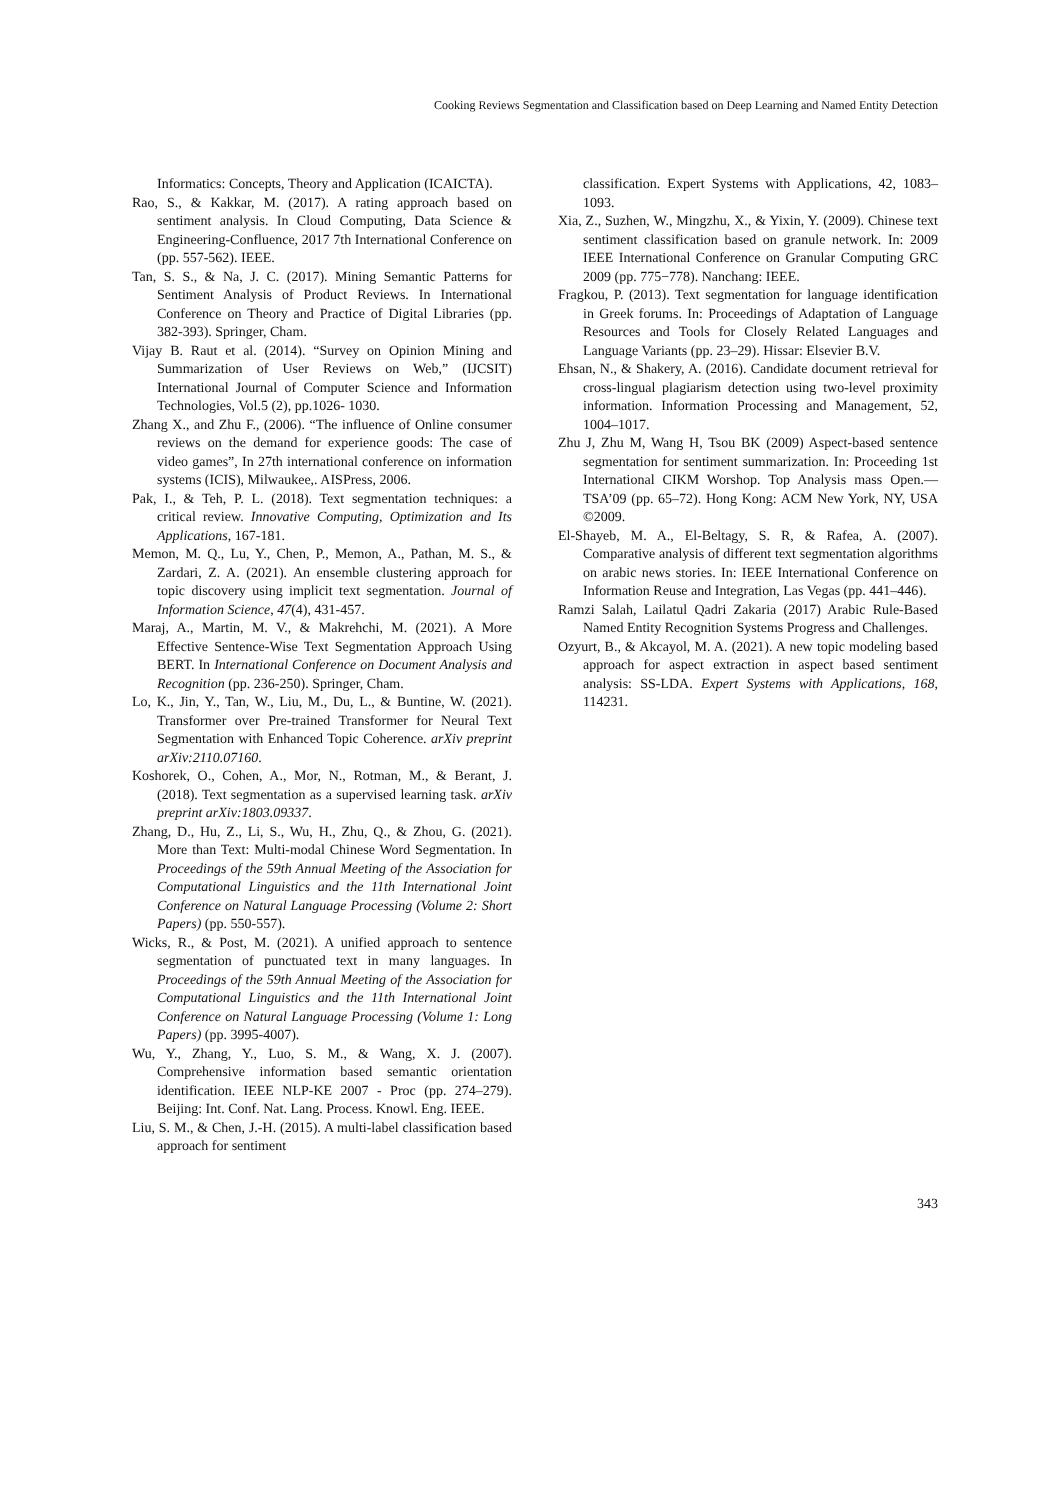Cooking Reviews Segmentation and Classification based on Deep Learning and Named Entity Detection
Informatics: Concepts, Theory and Application (ICAICTA).
Rao, S., & Kakkar, M. (2017). A rating approach based on sentiment analysis. In Cloud Computing, Data Science & Engineering-Confluence, 2017 7th International Conference on (pp. 557-562). IEEE.
Tan, S. S., & Na, J. C. (2017). Mining Semantic Patterns for Sentiment Analysis of Product Reviews. In International Conference on Theory and Practice of Digital Libraries (pp. 382-393). Springer, Cham.
Vijay B. Raut et al. (2014). “Survey on Opinion Mining and Summarization of User Reviews on Web,” (IJCSIT) International Journal of Computer Science and Information Technologies, Vol.5 (2), pp.1026- 1030.
Zhang X., and Zhu F., (2006). “The influence of Online consumer reviews on the demand for experience goods: The case of video games”, In 27th international conference on information systems (ICIS), Milwaukee,. AISPress, 2006.
Pak, I., & Teh, P. L. (2018). Text segmentation techniques: a critical review. Innovative Computing, Optimization and Its Applications, 167-181.
Memon, M. Q., Lu, Y., Chen, P., Memon, A., Pathan, M. S., & Zardari, Z. A. (2021). An ensemble clustering approach for topic discovery using implicit text segmentation. Journal of Information Science, 47(4), 431-457.
Maraj, A., Martin, M. V., & Makrehchi, M. (2021). A More Effective Sentence-Wise Text Segmentation Approach Using BERT. In International Conference on Document Analysis and Recognition (pp. 236-250). Springer, Cham.
Lo, K., Jin, Y., Tan, W., Liu, M., Du, L., & Buntine, W. (2021). Transformer over Pre-trained Transformer for Neural Text Segmentation with Enhanced Topic Coherence. arXiv preprint arXiv:2110.07160.
Koshorek, O., Cohen, A., Mor, N., Rotman, M., & Berant, J. (2018). Text segmentation as a supervised learning task. arXiv preprint arXiv:1803.09337.
Zhang, D., Hu, Z., Li, S., Wu, H., Zhu, Q., & Zhou, G. (2021). More than Text: Multi-modal Chinese Word Segmentation. In Proceedings of the 59th Annual Meeting of the Association for Computational Linguistics and the 11th International Joint Conference on Natural Language Processing (Volume 2: Short Papers) (pp. 550-557).
Wicks, R., & Post, M. (2021). A unified approach to sentence segmentation of punctuated text in many languages. In Proceedings of the 59th Annual Meeting of the Association for Computational Linguistics and the 11th International Joint Conference on Natural Language Processing (Volume 1: Long Papers) (pp. 3995-4007).
Wu, Y., Zhang, Y., Luo, S. M., & Wang, X. J. (2007). Comprehensive information based semantic orientation identification. IEEE NLP-KE 2007 - Proc (pp. 274–279). Beijing: Int. Conf. Nat. Lang. Process. Knowl. Eng. IEEE.
Liu, S. M., & Chen, J.-H. (2015). A multi-label classification based approach for sentiment
classification. Expert Systems with Applications, 42, 1083–1093.
Xia, Z., Suzhen, W., Mingzhu, X., & Yixin, Y. (2009). Chinese text sentiment classification based on granule network. In: 2009 IEEE International Conference on Granular Computing GRC 2009 (pp. 775−778). Nanchang: IEEE.
Fragkou, P. (2013). Text segmentation for language identification in Greek forums. In: Proceedings of Adaptation of Language Resources and Tools for Closely Related Languages and Language Variants (pp. 23–29). Hissar: Elsevier B.V.
Ehsan, N., & Shakery, A. (2016). Candidate document retrieval for cross-lingual plagiarism detection using two-level proximity information. Information Processing and Management, 52, 1004–1017.
Zhu J, Zhu M, Wang H, Tsou BK (2009) Aspect-based sentence segmentation for sentiment summarization. In: Proceeding 1st International CIKM Worshop. Top Analysis mass Open.— TSA’09 (pp. 65–72). Hong Kong: ACM New York, NY, USA ©2009.
El-Shayeb, M. A., El-Beltagy, S. R, & Rafea, A. (2007). Comparative analysis of different text segmentation algorithms on arabic news stories. In: IEEE International Conference on Information Reuse and Integration, Las Vegas (pp. 441–446).
Ramzi Salah, Lailatul Qadri Zakaria (2017) Arabic Rule-Based Named Entity Recognition Systems Progress and Challenges.
Ozyurt, B., & Akcayol, M. A. (2021). A new topic modeling based approach for aspect extraction in aspect based sentiment analysis: SS-LDA. Expert Systems with Applications, 168, 114231.
343